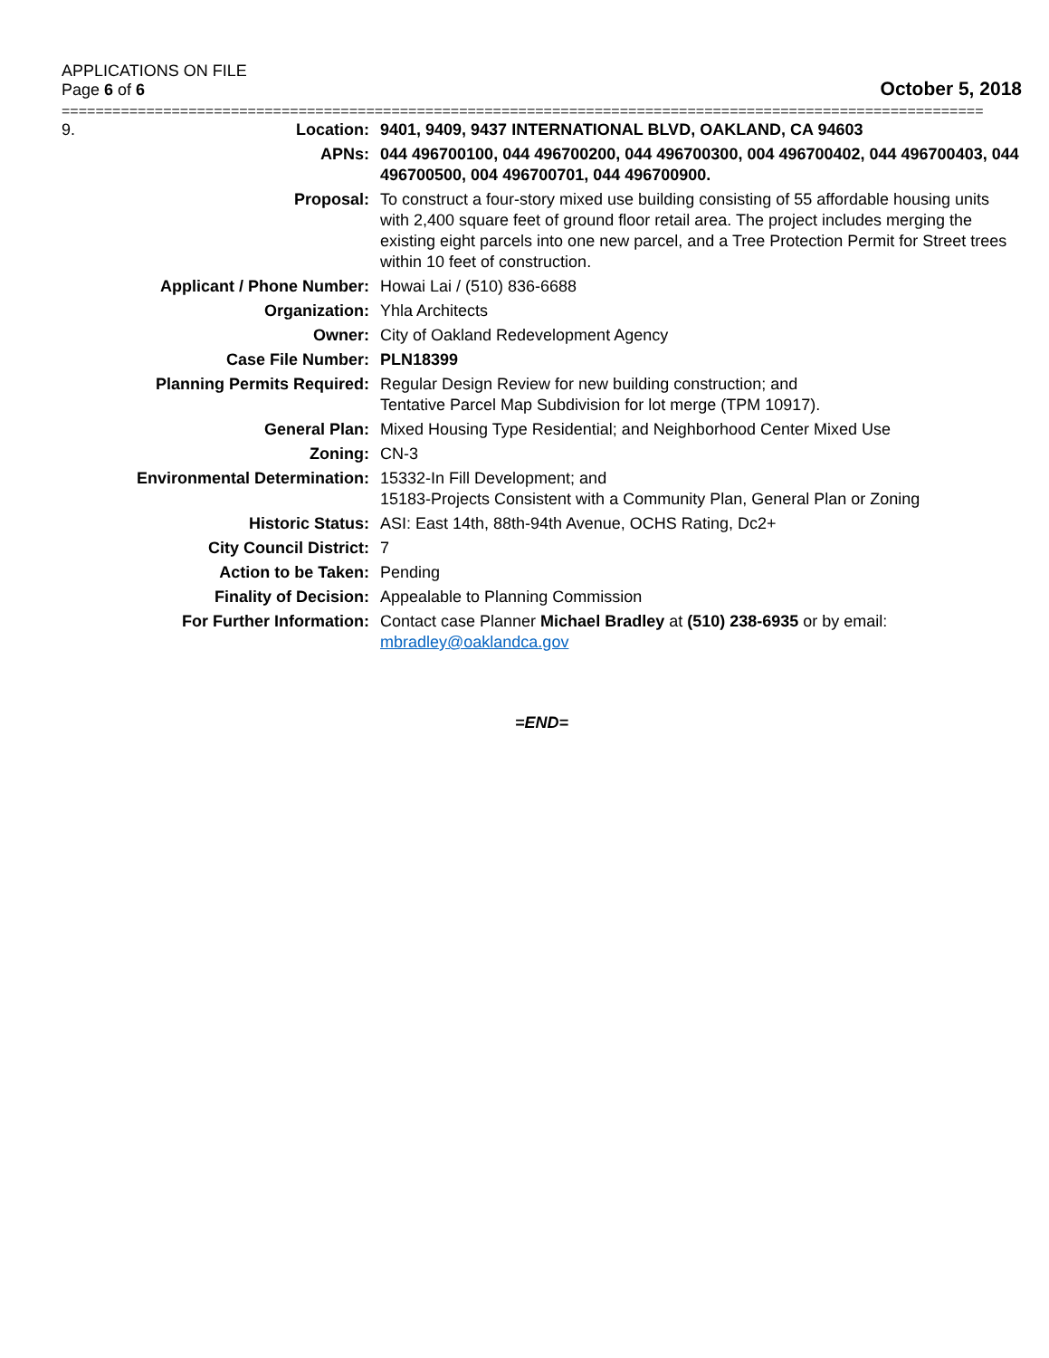APPLICATIONS ON FILE
Page 6 of 6
October 5, 2018
=============================================================================================================
| 9. | Location: | 9401, 9409, 9437 INTERNATIONAL BLVD, OAKLAND, CA 94603 |
| | APNs: | 044 496700100, 044 496700200, 044 496700300, 004 496700402, 044 496700403, 044 496700500, 004 496700701, 044 496700900. |
| | Proposal: | To construct a four-story mixed use building consisting of 55 affordable housing units with 2,400 square feet of ground floor retail area. The project includes merging the existing eight parcels into one new parcel, and a Tree Protection Permit for Street trees within 10 feet of construction. |
| | Applicant / Phone Number: | Howai Lai / (510) 836-6688 |
| | Organization: | Yhla Architects |
| | Owner: | City of Oakland Redevelopment Agency |
| | Case File Number: | PLN18399 |
| | Planning Permits Required: | Regular Design Review for new building construction; and Tentative Parcel Map Subdivision for lot merge (TPM 10917). |
| | General Plan: | Mixed Housing Type Residential; and Neighborhood Center Mixed Use |
| | Zoning: | CN-3 |
| | Environmental Determination: | 15332-In Fill Development; and 15183-Projects Consistent with a Community Plan, General Plan or Zoning |
| | Historic Status: | ASI: East 14th, 88th-94th Avenue, OCHS Rating, Dc2+ |
| | City Council District: | 7 |
| | Action to be Taken: | Pending |
| | Finality of Decision: | Appealable to Planning Commission |
| | For Further Information: | Contact case Planner Michael Bradley at (510) 238-6935 or by email: mbradley@oaklandca.gov |
=END=